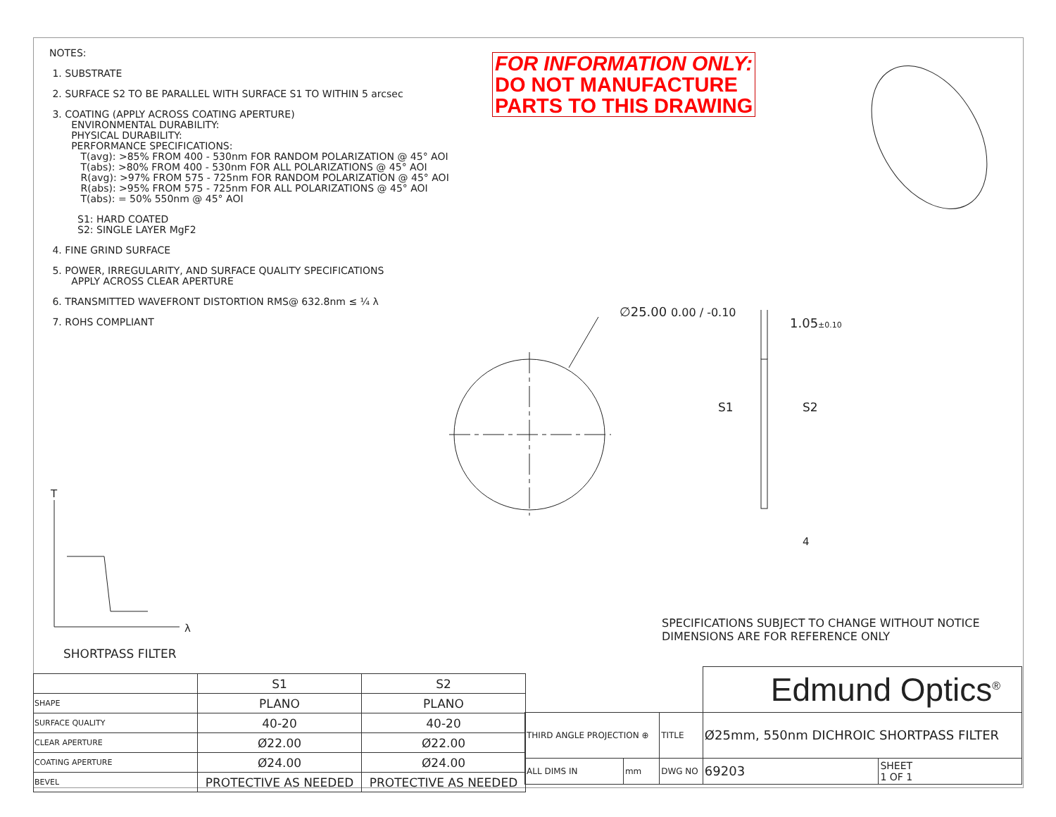NOTES:
1. SUBSTRATE
2. SURFACE S2 TO BE PARALLEL WITH SURFACE S1 TO WITHIN 5 arcsec
3. COATING (APPLY ACROSS COATING APERTURE)
ENVIRONMENTAL DURABILITY:
PHYSICAL DURABILITY:
PERFORMANCE SPECIFICATIONS:
T(avg): >85% FROM 400 - 530nm FOR RANDOM POLARIZATION @ 45° AOI
T(abs): >80% FROM 400 - 530nm FOR ALL POLARIZATIONS @ 45° AOI
R(avg): >97% FROM 575 - 725nm FOR RANDOM POLARIZATION @ 45° AOI
R(abs): >95% FROM 575 - 725nm FOR ALL POLARIZATIONS @ 45° AOI
T(abs): = 50% 550nm @ 45° AOI
S1: HARD COATED
S2: SINGLE LAYER MgF2
4. FINE GRIND SURFACE
5. POWER, IRREGULARITY, AND SURFACE QUALITY SPECIFICATIONS
APPLY ACROSS CLEAR APERTURE
6. TRANSMITTED WAVEFRONT DISTORTION RMS@ 632.8nm ≤ ¼ λ
7. ROHS COMPLIANT
FOR INFORMATION ONLY:
DO NOT MANUFACTURE
PARTS TO THIS DRAWING
∅25.00 0.00 / -0.10
1.05±0.10
S1 S2
4
T
λ
SPECIFICATIONS SUBJECT TO CHANGE WITHOUT NOTICE
DIMENSIONS ARE FOR REFERENCE ONLY
SHORTPASS FILTER
| | S1 | S2 |
| SHAPE | PLANO | PLANO |
| SURFACE QUALITY | 40-20 | 40-20 |
| CLEAR APERTURE | Ø22.00 | Ø22.00 |
| COATING APERTURE | Ø24.00 | Ø24.00 |
| BEVEL | PROTECTIVE AS NEEDED | PROTECTIVE AS NEEDED |
| | | | Edmund Optics<sup>®</sup> | |
| THIRD ANGLE PROJECTION ⊕ | | TITLE | Ø25mm, 550nm DICHROIC SHORTPASS FILTER | |
| ALL DIMS IN | mm | DWG NO | 69203 | SHEET 1 OF 1 |